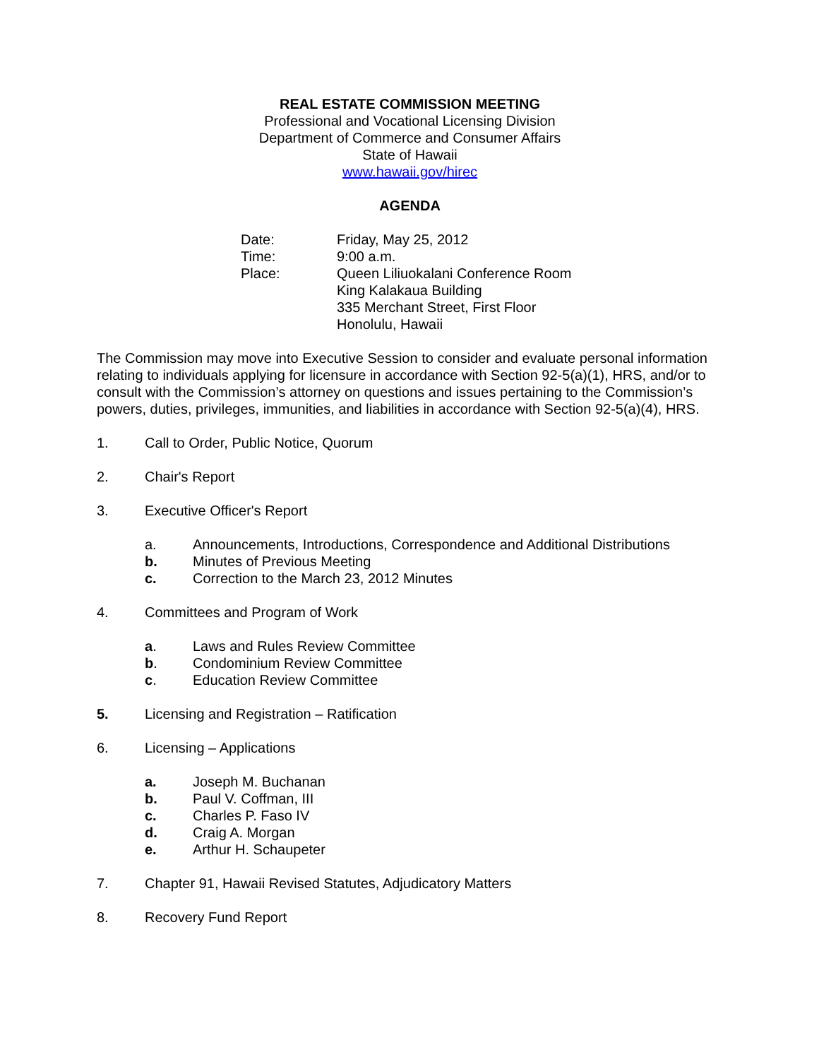REAL ESTATE COMMISSION MEETING
Professional and Vocational Licensing Division
Department of Commerce and Consumer Affairs
State of Hawaii
www.hawaii.gov/hirec
AGENDA
Date: Friday, May 25, 2012
Time: 9:00 a.m.
Place: Queen Liliuokalani Conference Room
King Kalakaua Building
335 Merchant Street, First Floor
Honolulu, Hawaii
The Commission may move into Executive Session to consider and evaluate personal information relating to individuals applying for licensure in accordance with Section 92-5(a)(1), HRS, and/or to consult with the Commission’s attorney on questions and issues pertaining to the Commission’s powers, duties, privileges, immunities, and liabilities in accordance with Section 92-5(a)(4), HRS.
1. Call to Order, Public Notice, Quorum
2. Chair's Report
3. Executive Officer's Report
a. Announcements, Introductions, Correspondence and Additional Distributions
b. Minutes of Previous Meeting
c. Correction to the March 23, 2012 Minutes
4. Committees and Program of Work
a. Laws and Rules Review Committee
b. Condominium Review Committee
c. Education Review Committee
5. Licensing and Registration – Ratification
6. Licensing – Applications
a. Joseph M. Buchanan
b. Paul V. Coffman, III
c. Charles P. Faso IV
d. Craig A. Morgan
e. Arthur H. Schaupeter
7. Chapter 91, Hawaii Revised Statutes, Adjudicatory Matters
8. Recovery Fund Report